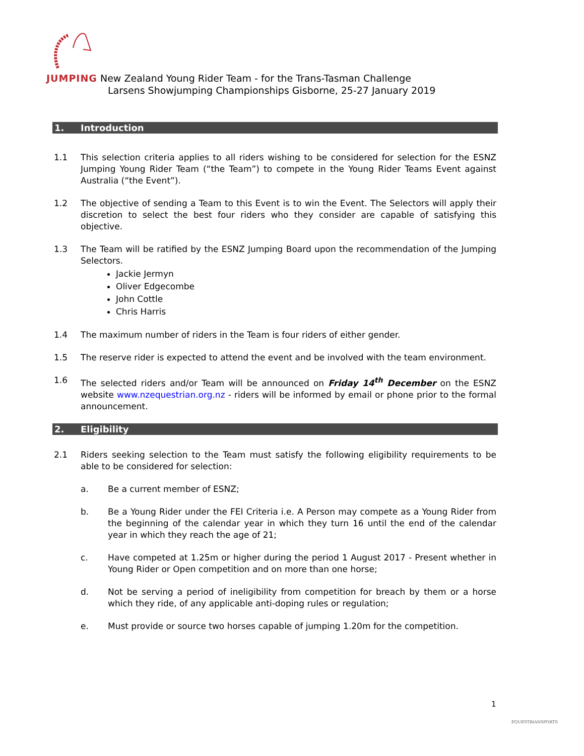JUMPING New Zealand Young Rider Team - for the Trans-Tasman Challenge
Larsens Showjumping Championships Gisborne, 25-27 January 2019
1. Introduction
1.1 This selection criteria applies to all riders wishing to be considered for selection for the ESNZ Jumping Young Rider Team (“the Team”) to compete in the Young Rider Teams Event against Australia (“the Event”).
1.2 The objective of sending a Team to this Event is to win the Event. The Selectors will apply their discretion to select the best four riders who they consider are capable of satisfying this objective.
1.3 The Team will be ratified by the ESNZ Jumping Board upon the recommendation of the Jumping Selectors.
Jackie Jermyn
Oliver Edgecombe
John Cottle
Chris Harris
1.4 The maximum number of riders in the Team is four riders of either gender.
1.5 The reserve rider is expected to attend the event and be involved with the team environment.
1.6 The selected riders and/or Team will be announced on Friday 14<sup>th</sup> December on the ESNZ website www.nzequestrian.org.nz - riders will be informed by email or phone prior to the formal announcement.
2. Eligibility
2.1 Riders seeking selection to the Team must satisfy the following eligibility requirements to be able to be considered for selection:
a. Be a current member of ESNZ;
b. Be a Young Rider under the FEI Criteria i.e. A Person may compete as a Young Rider from the beginning of the calendar year in which they turn 16 until the end of the calendar year in which they reach the age of 21;
c. Have competed at 1.25m or higher during the period 1 August 2017 - Present whether in Young Rider or Open competition and on more than one horse;
d. Not be serving a period of ineligibility from competition for breach by them or a horse which they ride, of any applicable anti-doping rules or regulation;
e. Must provide or source two horses capable of jumping 1.20m for the competition.
1
EQUESTRIANSPORTS